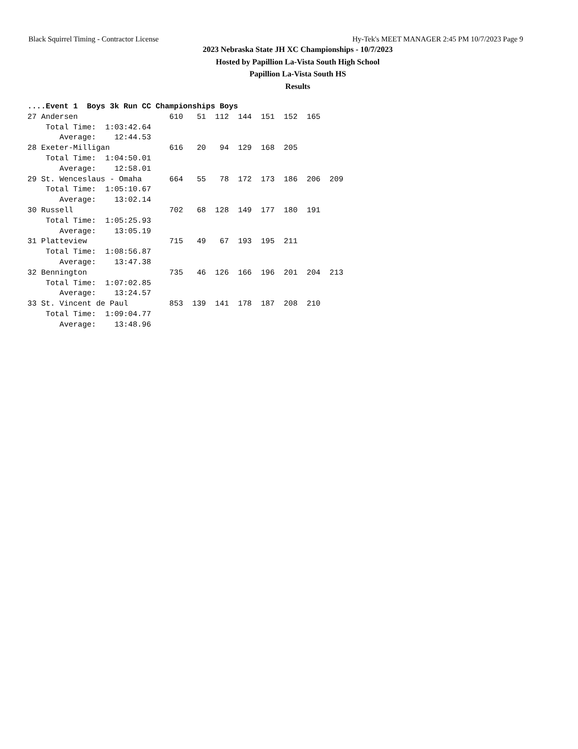Black Squirrel Timing - Contractor License Hy-Tek's MEET MANAGER 2:45 PM 10/7/2023 Page 9
2023 Nebraska State JH XC Championships - 10/7/2023
Hosted by Papillion La-Vista South High School
Papillion La-Vista South HS
Results
....Event 1  Boys 3k Run CC Championships Boys
27 Andersen                    610   51  112  144  151  152  165
    Total Time:  1:03:42.64
       Average:    12:44.53
28 Exeter-Milligan             616   20   94  129  168  205
    Total Time:  1:04:50.01
       Average:    12:58.01
29 St. Wenceslaus - Omaha      664   55   78  172  173  186  206  209
    Total Time:  1:05:10.67
       Average:    13:02.14
30 Russell                     702   68  128  149  177  180  191
    Total Time:  1:05:25.93
       Average:    13:05.19
31 Platteview                  715   49   67  193  195  211
    Total Time:  1:08:56.87
       Average:    13:47.38
32 Bennington                  735   46  126  166  196  201  204  213
    Total Time:  1:07:02.85
       Average:    13:24.57
33 St. Vincent de Paul         853  139  141  178  187  208  210
    Total Time:  1:09:04.77
       Average:    13:48.96